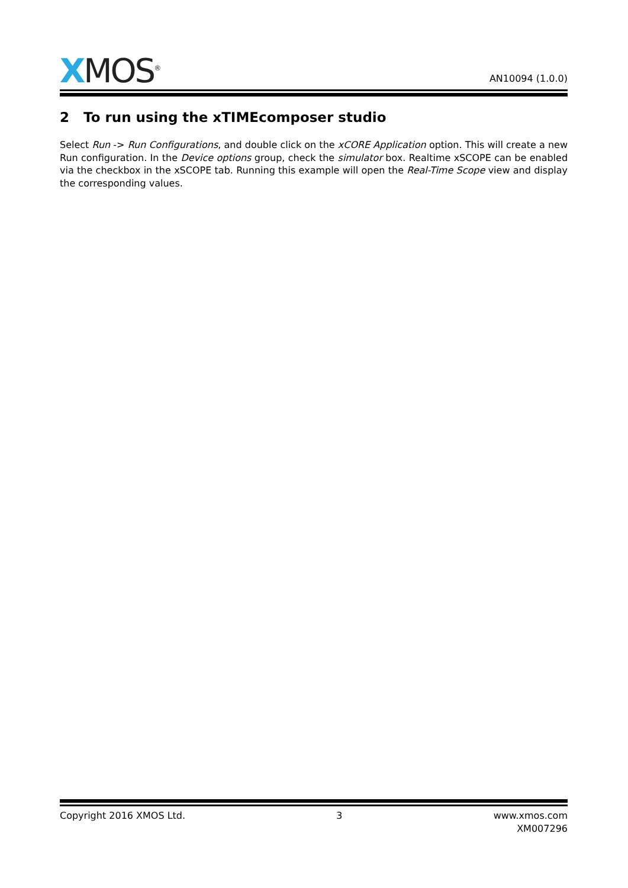XMOS<sup>®</sup>
AN10094 (1.0.0)
2 To run using the xTIMEcomposer studio
Select Run -> Run Configurations, and double click on the xCORE Application option. This will create a new Run configuration. In the Device options group, check the simulator box. Realtime xSCOPE can be enabled via the checkbox in the xSCOPE tab. Running this example will open the Real-Time Scope view and display the corresponding values.
Copyright 2016 XMOS Ltd. 3 www.xmos.com
XM007296